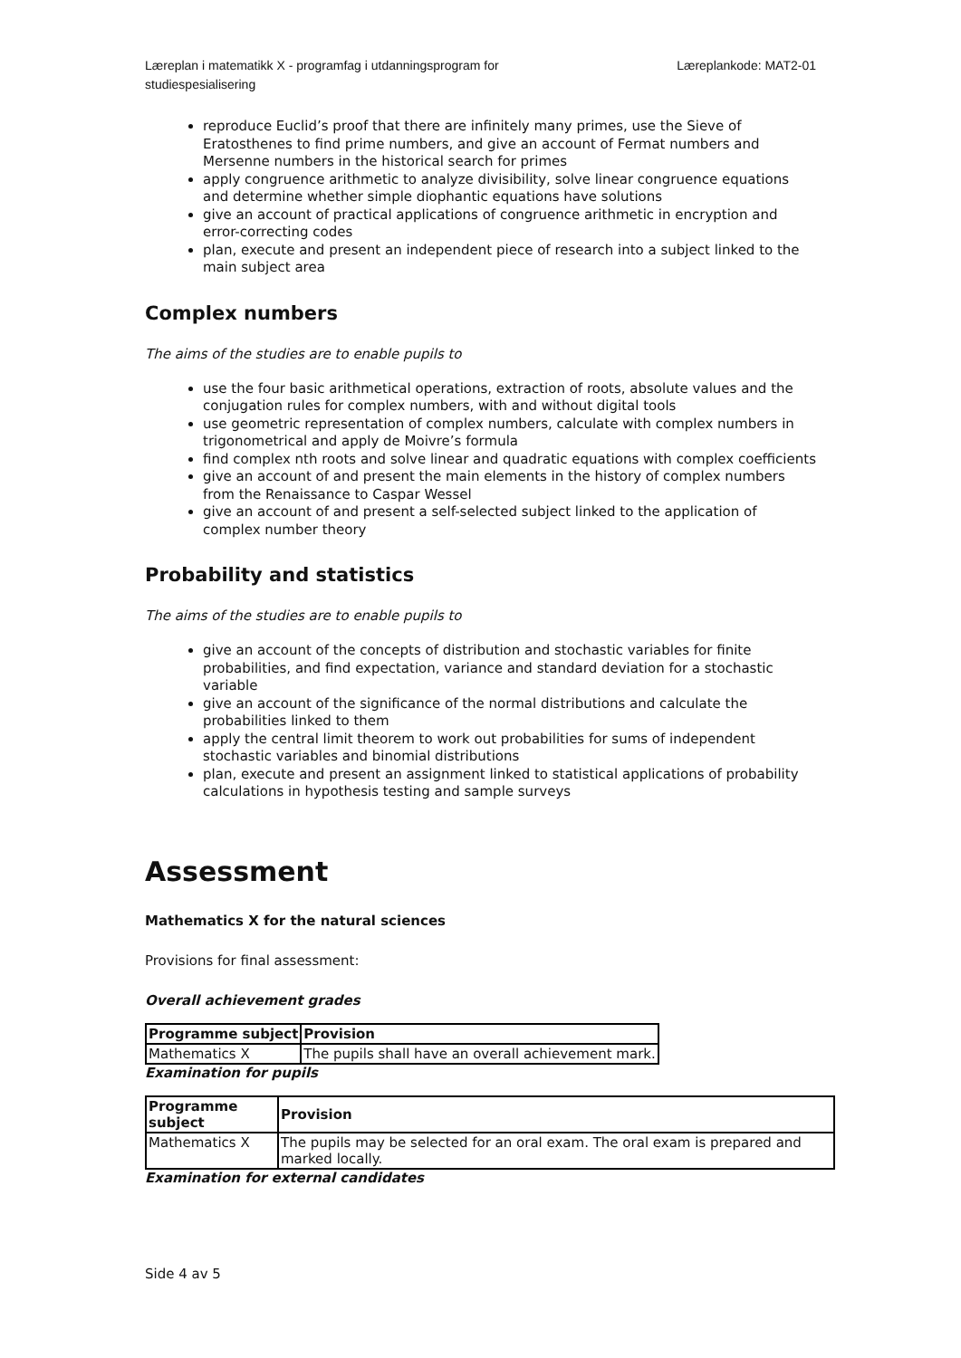Læreplan i matematikk X - programfag i utdanningsprogram for
studiespesialisering
Læreplankode: MAT2-01
reproduce Euclid’s proof that there are infinitely many primes, use the Sieve of Eratosthenes to find prime numbers, and give an account of Fermat numbers and Mersenne numbers in the historical search for primes
apply congruence arithmetic to analyze divisibility, solve linear congruence equations and determine whether simple diophantic equations have solutions
give an account of practical applications of congruence arithmetic in encryption and error-correcting codes
plan, execute and present an independent piece of research into a subject linked to the main subject area
Complex numbers
The aims of the studies are to enable pupils to
use the four basic arithmetical operations, extraction of roots, absolute values and the conjugation rules for complex numbers, with and without digital tools
use geometric representation of complex numbers, calculate with complex numbers in trigonometrical and apply de Moivre’s formula
find complex nth roots and solve linear and quadratic equations with complex coefficients
give an account of and present the main elements in the history of complex numbers from the Renaissance to Caspar Wessel
give an account of and present a self-selected subject linked to the application of complex number theory
Probability and statistics
The aims of the studies are to enable pupils to
give an account of the concepts of distribution and stochastic variables for finite probabilities, and find expectation, variance and standard deviation for a stochastic variable
give an account of the significance of the normal distributions and calculate the probabilities linked to them
apply the central limit theorem to work out probabilities for sums of independent stochastic variables and binomial distributions
plan, execute and present an assignment linked to statistical applications of probability calculations in hypothesis testing and sample surveys
Assessment
Mathematics X for the natural sciences
Provisions for final assessment:
Overall achievement grades
| Programme subject | Provision |
| --- | --- |
| Mathematics X | The pupils shall have an overall achievement mark. |
Examination for pupils
| Programme subject | Provision |
| --- | --- |
| Mathematics X | The pupils may be selected for an oral exam. The oral exam is prepared and marked locally. |
Examination for external candidates
Side 4 av 5